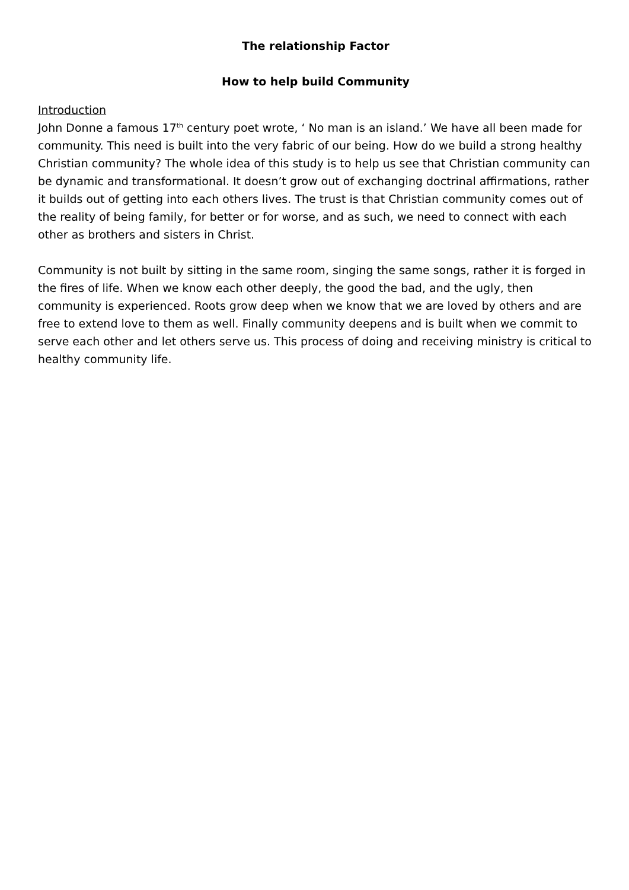The relationship Factor
How to help build Community
Introduction
John Donne a famous 17<sup>th</sup> century poet wrote, ‘ No man is an island.’ We have all been made for community. This need is built into the very fabric of our being. How do we build a strong healthy Christian community? The whole idea of this study is to help us see that Christian community can be dynamic and transformational. It doesn’t grow out of exchanging doctrinal affirmations, rather it builds out of getting into each others lives. The trust is that Christian community comes out of the reality of being family, for better or for worse, and as such, we need to connect with each other as brothers and sisters in Christ.
Community is not built by sitting in the same room, singing the same songs, rather it is forged in the fires of life. When we know each other deeply, the good the bad, and the ugly, then community is experienced. Roots grow deep when we know that we are loved by others and are free to extend love to them as well. Finally community deepens and is built when we commit to serve each other and let others serve us. This process of doing and receiving ministry is critical to healthy community life.